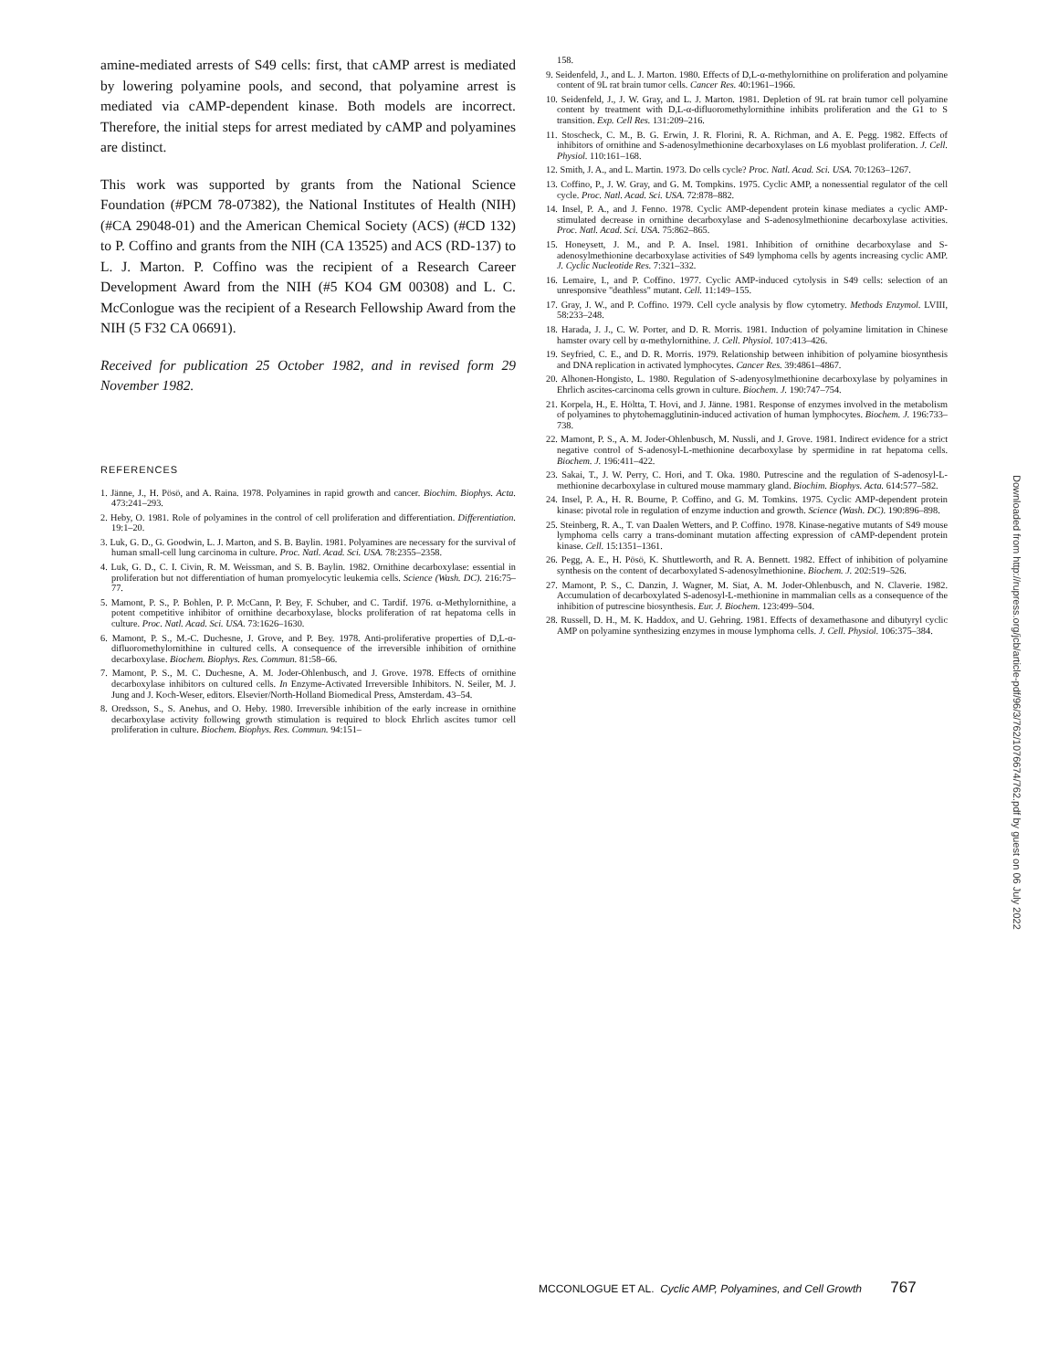amine-mediated arrests of S49 cells: first, that cAMP arrest is mediated by lowering polyamine pools, and second, that polyamine arrest is mediated via cAMP-dependent kinase. Both models are incorrect. Therefore, the initial steps for arrest mediated by cAMP and polyamines are distinct.
This work was supported by grants from the National Science Foundation (#PCM 78-07382), the National Institutes of Health (NIH) (#CA 29048-01) and the American Chemical Society (ACS) (#CD 132) to P. Coffino and grants from the NIH (CA 13525) and ACS (RD-137) to L. J. Marton. P. Coffino was the recipient of a Research Career Development Award from the NIH (#5 KO4 GM 00308) and L. C. McConlogue was the recipient of a Research Fellowship Award from the NIH (5 F32 CA 06691).
Received for publication 25 October 1982, and in revised form 29 November 1982.
REFERENCES
1. Jänne, J., H. Pösö, and A. Raina. 1978. Polyamines in rapid growth and cancer. Biochim. Biophys. Acta. 473:241–293.
2. Heby, O. 1981. Role of polyamines in the control of cell proliferation and differentiation. Differentiation. 19:1–20.
3. Luk, G. D., G. Goodwin, L. J. Marton, and S. B. Baylin. 1981. Polyamines are necessary for the survival of human small-cell lung carcinoma in culture. Proc. Natl. Acad. Sci. USA. 78:2355–2358.
4. Luk, G. D., C. I. Civin, R. M. Weissman, and S. B. Baylin. 1982. Ornithine decarboxylase: essential in proliferation but not differentiation of human promyelocytic leukemia cells. Science (Wash. DC). 216:75–77.
5. Mamont, P. S., P. Bohlen, P. P. McCann, P. Bey, F. Schuber, and C. Tardif. 1976. α-Methylornithine, a potent competitive inhibitor of ornithine decarboxylase, blocks proliferation of rat hepatoma cells in culture. Proc. Natl. Acad. Sci. USA. 73:1626–1630.
6. Mamont, P. S., M.-C. Duchesne, J. Grove, and P. Bey. 1978. Anti-proliferative properties of D,L-α-difluoromethylornithine in cultured cells. A consequence of the irreversible inhibition of ornithine decarboxylase. Biochem. Biophys. Res. Commun. 81:58–66.
7. Mamont, P. S., M. C. Duchesne, A. M. Joder-Ohlenbusch, and J. Grove. 1978. Effects of ornithine decarboxylase inhibitors on cultured cells. In Enzyme-Activated Irreversible Inhibitors. N. Seiler, M. J. Jung and J. Koch-Weser, editors. Elsevier/North-Holland Biomedical Press, Amsterdam. 43–54.
8. Oredsson, S., S. Anehus, and O. Heby. 1980. Irreversible inhibition of the early increase in ornithine decarboxylase activity following growth stimulation is required to block Ehrlich ascites tumor cell proliferation in culture. Biochem. Biophys. Res. Commun. 94:151–
158.
9. Seidenfeld, J., and L. J. Marton. 1980. Effects of D,L-α-methylornithine on proliferation and polyamine content of 9L rat brain tumor cells. Cancer Res. 40:1961–1966.
10. Seidenfeld, J., J. W. Gray, and L. J. Marton. 1981. Depletion of 9L rat brain tumor cell polyamine content by treatment with D,L-α-difluoromethylornithine inhibits proliferation and the G1 to S transition. Exp. Cell Res. 131:209–216.
11. Stoscheck, C. M., B. G. Erwin, J. R. Florini, R. A. Richman, and A. E. Pegg. 1982. Effects of inhibitors of ornithine and S-adenosylmethionine decarboxylases on L6 myoblast proliferation. J. Cell. Physiol. 110:161–168.
12. Smith, J. A., and L. Martin. 1973. Do cells cycle? Proc. Natl. Acad. Sci. USA. 70:1263–1267.
13. Coffino, P., J. W. Gray, and G. M. Tompkins. 1975. Cyclic AMP, a nonessential regulator of the cell cycle. Proc. Natl. Acad. Sci. USA. 72:878–882.
14. Insel, P. A., and J. Fenno. 1978. Cyclic AMP-dependent protein kinase mediates a cyclic AMP-stimulated decrease in ornithine decarboxylase and S-adenosylmethionine decarboxylase activities. Proc. Natl. Acad. Sci. USA. 75:862–865.
15. Honeysett, J. M., and P. A. Insel. 1981. Inhibition of ornithine decarboxylase and S-adenosylmethionine decarboxylase activities of S49 lymphoma cells by agents increasing cyclic AMP. J. Cyclic Nucleotide Res. 7:321–332.
16. Lemaire, I., and P. Coffino. 1977. Cyclic AMP-induced cytolysis in S49 cells: selection of an unresponsive "deathless" mutant. Cell. 11:149–155.
17. Gray, J. W., and P. Coffino. 1979. Cell cycle analysis by flow cytometry. Methods Enzymol. LVIII, 58:233–248.
18. Harada, J. J., C. W. Porter, and D. R. Morris. 1981. Induction of polyamine limitation in Chinese hamster ovary cell by α-methylornithine. J. Cell. Physiol. 107:413–426.
19. Seyfried, C. E., and D. R. Morris. 1979. Relationship between inhibition of polyamine biosynthesis and DNA replication in activated lymphocytes. Cancer Res. 39:4861–4867.
20. Alhonen-Hongisto, L. 1980. Regulation of S-adenyosylmethionine decarboxylase by polyamines in Ehrlich ascites-carcinoma cells grown in culture. Biochem. J. 190:747–754.
21. Korpela, H., E. Höltta, T. Hovi, and J. Jänne. 1981. Response of enzymes involved in the metabolism of polyamines to phytohemagglutinin-induced activation of human lymphocytes. Biochem. J. 196:733–738.
22. Mamont, P. S., A. M. Joder-Ohlenbusch, M. Nussli, and J. Grove. 1981. Indirect evidence for a strict negative control of S-adenosyl-L-methionine decarboxylase by spermidine in rat hepatoma cells. Biochem. J. 196:411–422.
23. Sakai, T., J. W. Perry, C. Hori, and T. Oka. 1980. Putrescine and the regulation of S-adenosyl-L-methionine decarboxylase in cultured mouse mammary gland. Biochim. Biophys. Acta. 614:577–582.
24. Insel, P. A., H. R. Bourne, P. Coffino, and G. M. Tomkins. 1975. Cyclic AMP-dependent protein kinase: pivotal role in regulation of enzyme induction and growth. Science (Wash. DC). 190:896–898.
25. Steinberg, R. A., T. van Daalen Wetters, and P. Coffino. 1978. Kinase-negative mutants of S49 mouse lymphoma cells carry a trans-dominant mutation affecting expression of cAMP-dependent protein kinase. Cell. 15:1351–1361.
26. Pegg, A. E., H. Pösö, K. Shuttleworth, and R. A. Bennett. 1982. Effect of inhibition of polyamine synthesis on the content of decarboxylated S-adenosylmethionine. Biochem. J. 202:519–526.
27. Mamont, P. S., C. Danzin, J. Wagner, M. Siat, A. M. Joder-Ohlenbusch, and N. Claverie. 1982. Accumulation of decarboxylated S-adenosyl-L-methionine in mammalian cells as a consequence of the inhibition of putrescine biosynthesis. Eur. J. Biochem. 123:499–504.
28. Russell, D. H., M. K. Haddox, and U. Gehring. 1981. Effects of dexamethasone and dibutyryl cyclic AMP on polyamine synthesizing enzymes in mouse lymphoma cells. J. Cell. Physiol. 106:375–384.
MCCONLOGUE ET AL. Cyclic AMP, Polyamines, and Cell Growth 767
Downloaded from http://rupress.org/jcb/article-pdf/96/3/762/1076674/762.pdf by guest on 06 July 2022